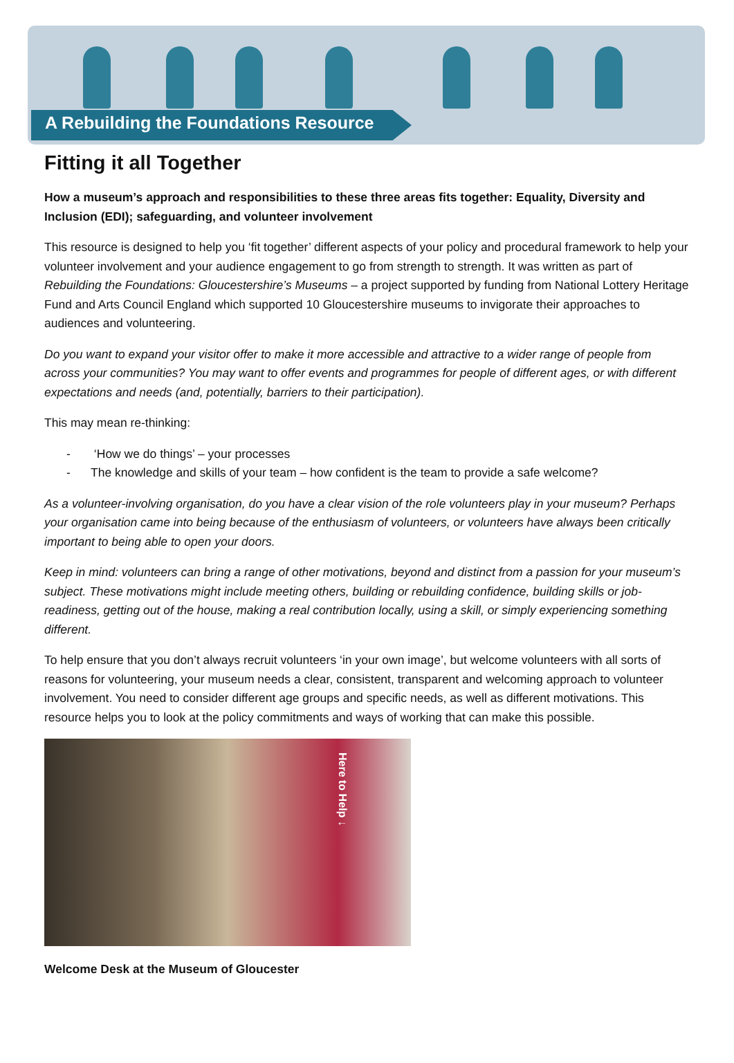A Rebuilding the Foundations Resource
Fitting it all Together
How a museum’s approach and responsibilities to these three areas fits together: Equality, Diversity and Inclusion (EDI); safeguarding, and volunteer involvement
This resource is designed to help you ‘fit together’ different aspects of your policy and procedural framework to help your volunteer involvement and your audience engagement to go from strength to strength. It was written as part of Rebuilding the Foundations: Gloucestershire’s Museums – a project supported by funding from National Lottery Heritage Fund and Arts Council England which supported 10 Gloucestershire museums to invigorate their approaches to audiences and volunteering.
Do you want to expand your visitor offer to make it more accessible and attractive to a wider range of people from across your communities? You may want to offer events and programmes for people of different ages, or with different expectations and needs (and, potentially, barriers to their participation).
This may mean re-thinking:
- ‘How we do things’ – your processes
- The knowledge and skills of your team – how confident is the team to provide a safe welcome?
As a volunteer-involving organisation, do you have a clear vision of the role volunteers play in your museum? Perhaps your organisation came into being because of the enthusiasm of volunteers, or volunteers have always been critically important to being able to open your doors.
Keep in mind: volunteers can bring a range of other motivations, beyond and distinct from a passion for your museum’s subject. These motivations might include meeting others, building or rebuilding confidence, building skills or job-readiness, getting out of the house, making a real contribution locally, using a skill, or simply experiencing something different.
To help ensure that you don’t always recruit volunteers ‘in your own image’, but welcome volunteers with all sorts of reasons for volunteering, your museum needs a clear, consistent, transparent and welcoming approach to volunteer involvement. You need to consider different age groups and specific needs, as well as different motivations. This resource helps you to look at the policy commitments and ways of working that can make this possible.
Here to Help ↓
Welcome Desk at the Museum of Gloucester